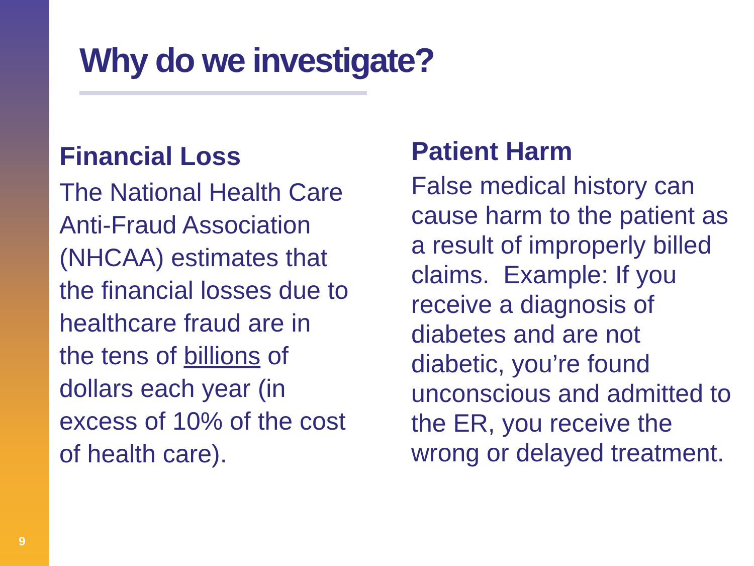9
Why do we investigate?
Financial Loss
The National Health Care
Anti-Fraud Association
(NHCAA) estimates that
the financial losses due to
healthcare fraud are in
the tens of billions of
dollars each year (in
excess of 10% of the cost
of health care).
Patient Harm
False medical history can cause harm to the patient as a result of improperly billed claims. Example: If you receive a diagnosis of diabetes and are not diabetic, you’re found unconscious and admitted to the ER, you receive the wrong or delayed treatment.